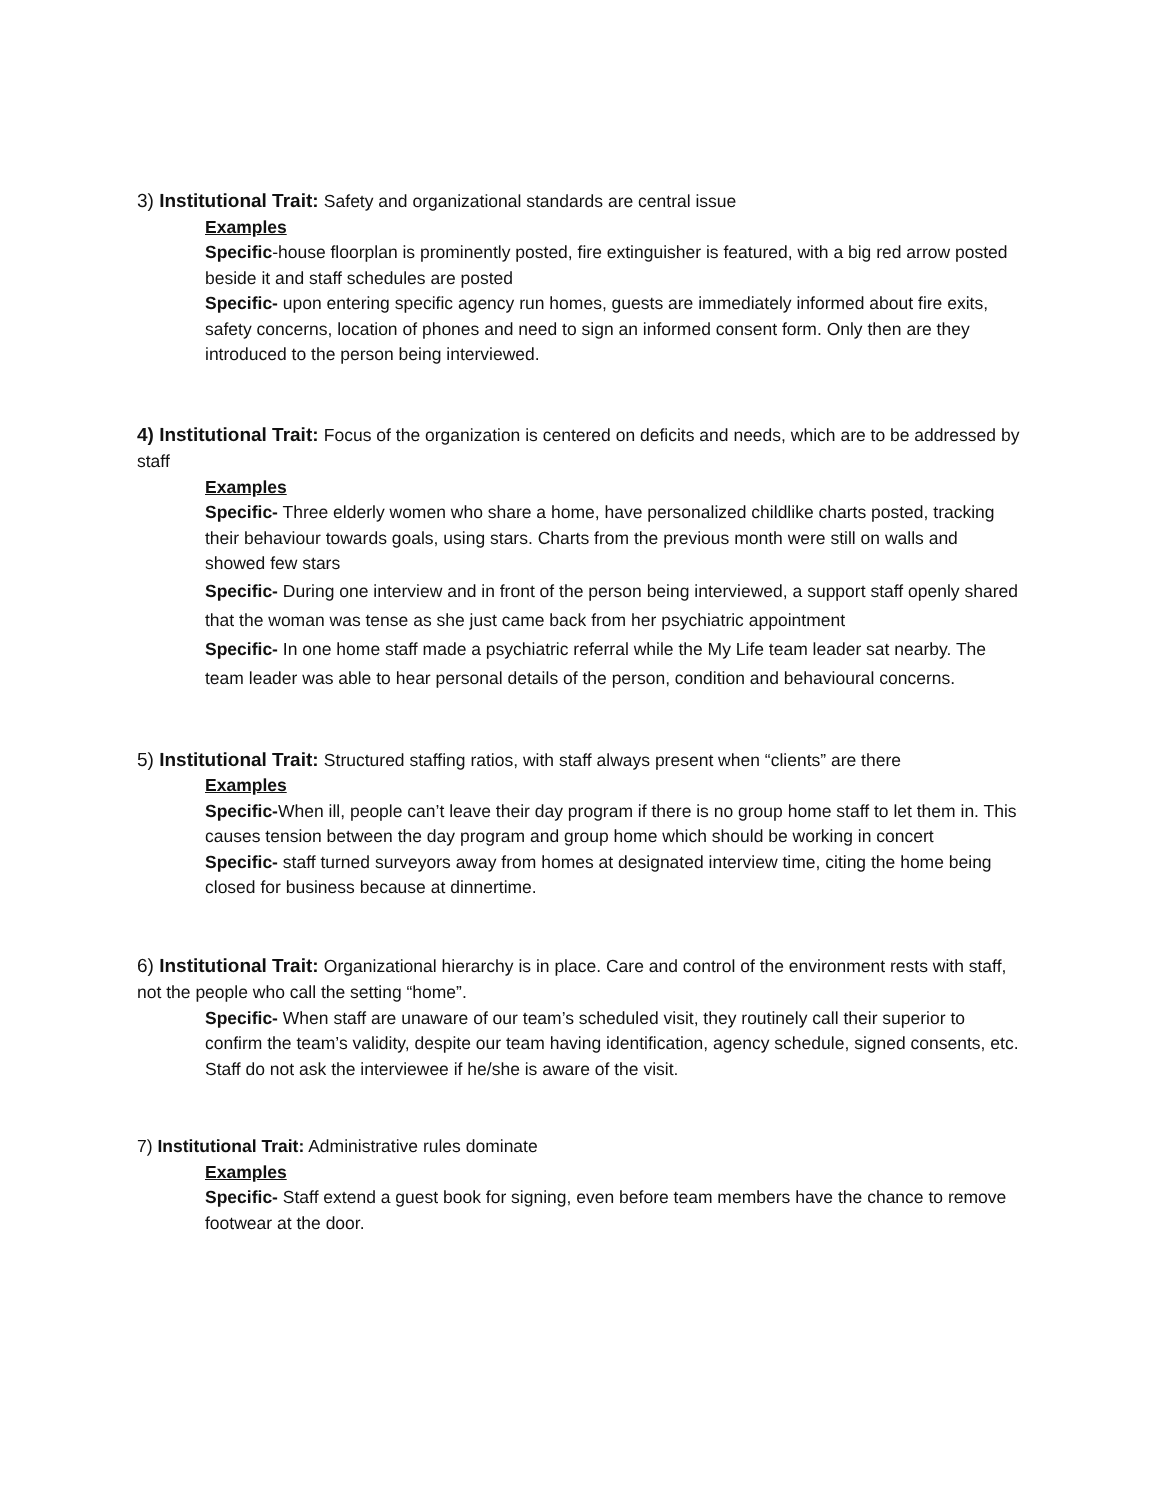3) Institutional Trait: Safety and organizational standards are central issue
Examples
Specific-house floorplan is prominently posted, fire extinguisher is featured, with a big red arrow posted beside it and staff schedules are posted
Specific- upon entering specific agency run homes, guests are immediately informed about fire exits, safety concerns, location of phones and need to sign an informed consent form. Only then are they introduced to the person being interviewed.
4) Institutional Trait: Focus of the organization is centered on deficits and needs, which are to be addressed by staff
Examples
Specific- Three elderly women who share a home, have personalized childlike charts posted, tracking their behaviour towards goals, using stars. Charts from the previous month were still on walls and showed few stars
Specific- During one interview and in front of the person being interviewed, a support staff openly shared that the woman was tense as she just came back from her psychiatric appointment
Specific- In one home staff made a psychiatric referral while the My Life team leader sat nearby. The team leader was able to hear personal details of the person, condition and behavioural concerns.
5) Institutional Trait: Structured staffing ratios, with staff always present when “clients” are there
Examples
Specific-When ill, people can’t leave their day program if there is no group home staff to let them in. This causes tension between the day program and group home which should be working in concert
Specific- staff turned surveyors away from homes at designated interview time, citing the home being closed for business because at dinnertime.
6) Institutional Trait: Organizational hierarchy is in place. Care and control of the environment rests with staff, not the people who call the setting “home”.
Specific- When staff are unaware of our team’s scheduled visit, they routinely call their superior to confirm the team’s validity, despite our team having identification, agency schedule, signed consents, etc. Staff do not ask the interviewee if he/she is aware of the visit.
7) Institutional Trait: Administrative rules dominate
Examples
Specific- Staff extend a guest book for signing, even before team members have the chance to remove footwear at the door.